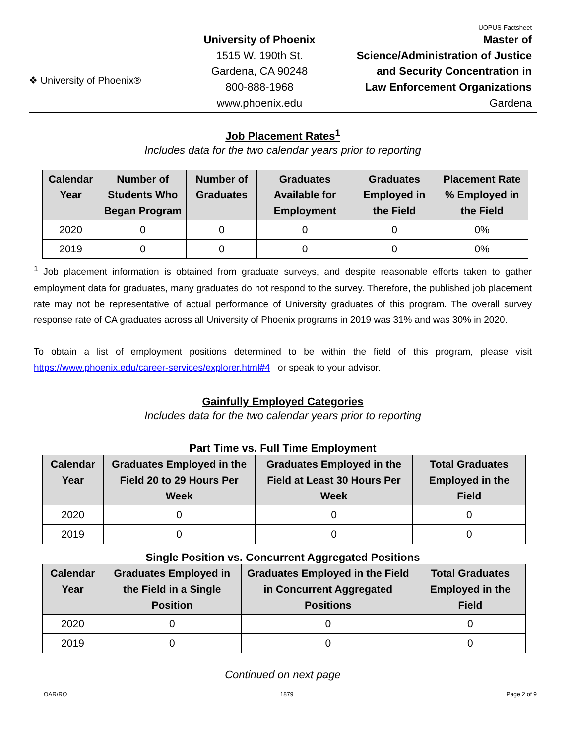UOPUS-Factsheet
❖ University of Phoenix®
University of Phoenix
1515 W. 190th St.
Gardena, CA 90248
800-888-1968
www.phoenix.edu
Master of
Science/Administration of Justice
and Security Concentration in
Law Enforcement Organizations
Gardena
Job Placement Rates<sup>1</sup>
Includes data for the two calendar years prior to reporting
| Calendar Year | Number of Students Who Began Program | Number of Graduates | Graduates Available for Employment | Graduates Employed in the Field | Placement Rate % Employed in the Field |
| --- | --- | --- | --- | --- | --- |
| 2020 | 0 | 0 | 0 | 0 | 0% |
| 2019 | 0 | 0 | 0 | 0 | 0% |
<sup>1</sup> Job placement information is obtained from graduate surveys, and despite reasonable efforts taken to gather employment data for graduates, many graduates do not respond to the survey. Therefore, the published job placement rate may not be representative of actual performance of University graduates of this program. The overall survey response rate of CA graduates across all University of Phoenix programs in 2019 was 31% and was 30% in 2020.
To obtain a list of employment positions determined to be within the field of this program, please visit https://www.phoenix.edu/career-services/explorer.html#4 or speak to your advisor.
Gainfully Employed Categories
Includes data for the two calendar years prior to reporting
Part Time vs. Full Time Employment
| Calendar Year | Graduates Employed in the Field 20 to 29 Hours Per Week | Graduates Employed in the Field at Least 30 Hours Per Week | Total Graduates Employed in the Field |
| --- | --- | --- | --- |
| 2020 | 0 | 0 | 0 |
| 2019 | 0 | 0 | 0 |
Single Position vs. Concurrent Aggregated Positions
| Calendar Year | Graduates Employed in the Field in a Single Position | Graduates Employed in the Field in Concurrent Aggregated Positions | Total Graduates Employed in the Field |
| --- | --- | --- | --- |
| 2020 | 0 | 0 | 0 |
| 2019 | 0 | 0 | 0 |
Continued on next page
OAR/RO 1879 Page 2 of 9